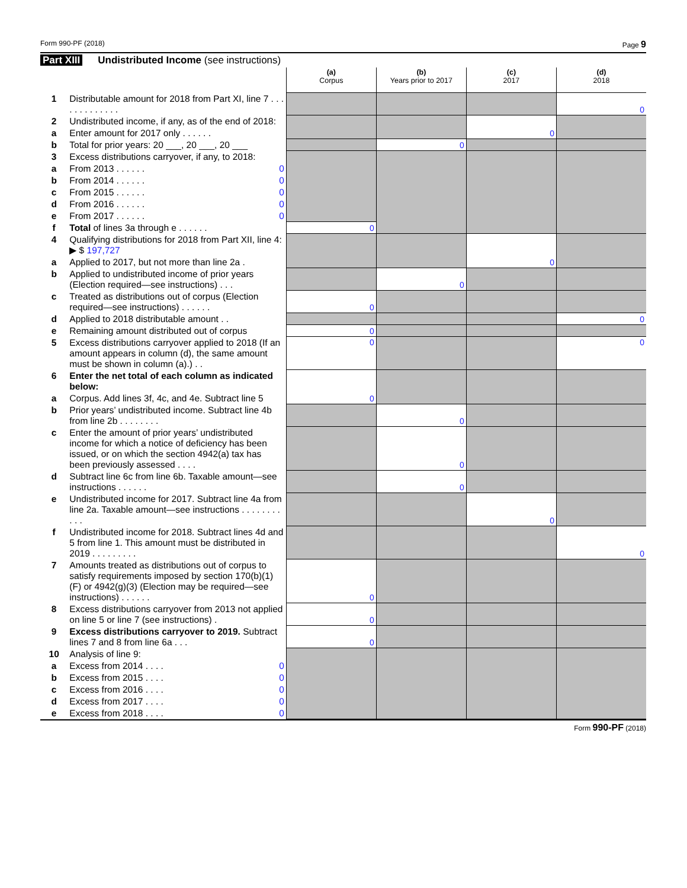Form 990-PF (2018) Page 9
Part XIII Undistributed Income (see instructions)
| | | (a) Corpus | (b) Years prior to 2017 | (c) 2017 | (d) 2018 |
| 1 | Distributable amount for 2018 from Part XI, line 7 . . . . . . . . . . . . . | | | | 0 |
| 2 | Undistributed income, if any, as of the end of 2018: | | | 0 | |
| a | Enter amount for 2017 only . . . . . . | | | | |
| b | Total for prior years: 20 ___, 20 ___, 20 ___ | | 0 | | |
| 3 | Excess distributions carryover, if any, to 2018: | | | | |
| a | From 2013 . . . . . . 0 | | | | |
| b | From 2014 . . . . . . 0 | | | | |
| c | From 2015 . . . . . . 0 | | | | |
| d | From 2016 . . . . . . 0 | | | | |
| e | From 2017 . . . . . . 0 | | | | |
| f | Total of lines 3a through e . . . . . . | 0 | | | |
| 4 | Qualifying distributions for 2018 from Part XII, line 4: ▶ $ 197,727 | | | 0 | |
| a | Applied to 2017, but not more than line 2a . | | | | |
| b | Applied to undistributed income of prior years (Election required—see instructions) . . . | | 0 | | |
| c | Treated as distributions out of corpus (Election required—see instructions) . . . . . . | 0 | | | |
| d | Applied to 2018 distributable amount . . | | | | 0 |
| e | Remaining amount distributed out of corpus | 0 | | | |
| 5 | Excess distributions carryover applied to 2018 (If an amount appears in column (d), the same amount must be shown in column (a).) . . | 0 | | | 0 |
| 6 | Enter the net total of each column as indicated below: | 0 | | | |
| a | Corpus. Add lines 3f, 4c, and 4e. Subtract line 5 | | | | |
| b | Prior years’ undistributed income. Subtract line 4b from line 2b . . . . . . . . | | 0 | | |
| c | Enter the amount of prior years’ undistributed income for which a notice of deficiency has been issued, or on which the section 4942(a) tax has been previously assessed . . . . | | 0 | | |
| d | Subtract line 6c from line 6b. Taxable amount—see instructions . . . . . . | | 0 | | |
| e | Undistributed income for 2017. Subtract line 4a from line 2a. Taxable amount—see instructions . . . . . . . . . . . | | | 0 | |
| f | Undistributed income for 2018. Subtract lines 4d and 5 from line 1. This amount must be distributed in 2019 . . . . . . . . . | | | | 0 |
| 7 | Amounts treated as distributions out of corpus to satisfy requirements imposed by section 170(b)(1)(F) or 4942(g)(3) (Election may be required—see instructions) . . . . . . | 0 | | | |
| 8 | Excess distributions carryover from 2013 not applied on line 5 or line 7 (see instructions) . | 0 | | | |
| 9 | Excess distributions carryover to 2019. Subtract lines 7 and 8 from line 6a . . . | 0 | | | |
| 10 | Analysis of line 9: | | | | |
| a | Excess from 2014 . . . . 0 | | | | |
| b | Excess from 2015 . . . . 0 | | | | |
| c | Excess from 2016 . . . . 0 | | | | |
| d | Excess from 2017 . . . . 0 | | | | |
| e | Excess from 2018 . . . . 0 | | | | |
Form 990-PF (2018)